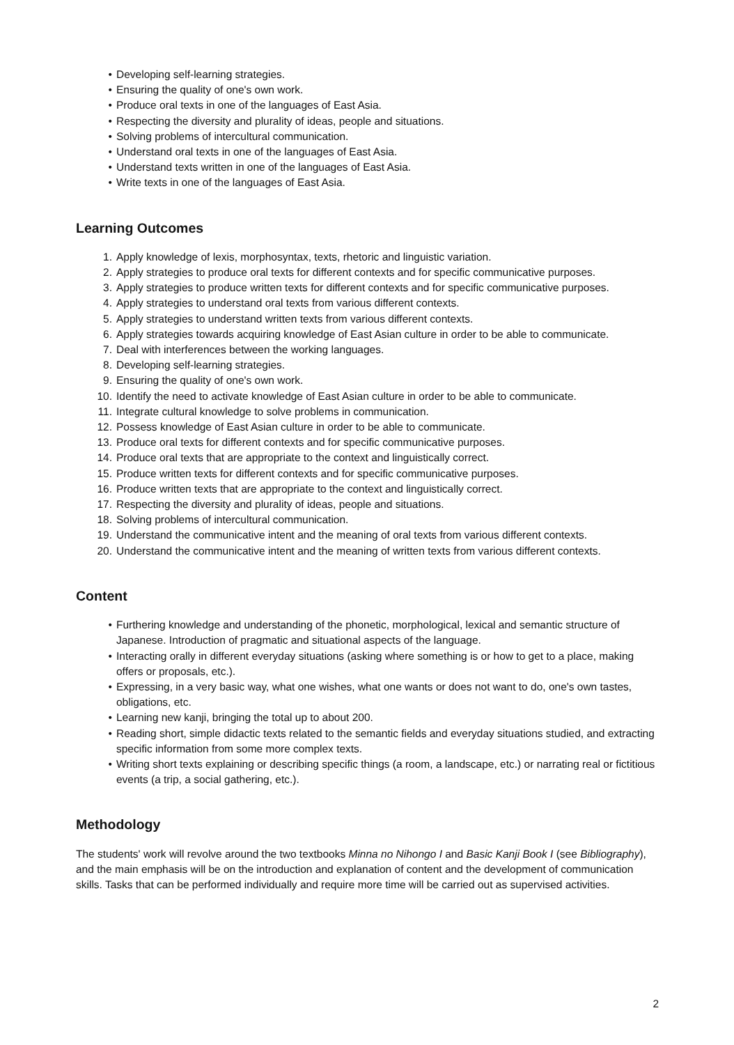• Developing self-learning strategies.
• Ensuring the quality of one's own work.
• Produce oral texts in one of the languages of East Asia.
• Respecting the diversity and plurality of ideas, people and situations.
• Solving problems of intercultural communication.
• Understand oral texts in one of the languages of East Asia.
• Understand texts written in one of the languages of East Asia.
• Write texts in one of the languages of East Asia.
Learning Outcomes
1. Apply knowledge of lexis, morphosyntax, texts, rhetoric and linguistic variation.
2. Apply strategies to produce oral texts for different contexts and for specific communicative purposes.
3. Apply strategies to produce written texts for different contexts and for specific communicative purposes.
4. Apply strategies to understand oral texts from various different contexts.
5. Apply strategies to understand written texts from various different contexts.
6. Apply strategies towards acquiring knowledge of East Asian culture in order to be able to communicate.
7. Deal with interferences between the working languages.
8. Developing self-learning strategies.
9. Ensuring the quality of one's own work.
10. Identify the need to activate knowledge of East Asian culture in order to be able to communicate.
11. Integrate cultural knowledge to solve problems in communication.
12. Possess knowledge of East Asian culture in order to be able to communicate.
13. Produce oral texts for different contexts and for specific communicative purposes.
14. Produce oral texts that are appropriate to the context and linguistically correct.
15. Produce written texts for different contexts and for specific communicative purposes.
16. Produce written texts that are appropriate to the context and linguistically correct.
17. Respecting the diversity and plurality of ideas, people and situations.
18. Solving problems of intercultural communication.
19. Understand the communicative intent and the meaning of oral texts from various different contexts.
20. Understand the communicative intent and the meaning of written texts from various different contexts.
Content
• Furthering knowledge and understanding of the phonetic, morphological, lexical and semantic structure of Japanese. Introduction of pragmatic and situational aspects of the language.
• Interacting orally in different everyday situations (asking where something is or how to get to a place, making offers or proposals, etc.).
• Expressing, in a very basic way, what one wishes, what one wants or does not want to do, one's own tastes, obligations, etc.
• Learning new kanji, bringing the total up to about 200.
• Reading short, simple didactic texts related to the semantic fields and everyday situations studied, and extracting specific information from some more complex texts.
• Writing short texts explaining or describing specific things (a room, a landscape, etc.) or narrating real or fictitious events (a trip, a social gathering, etc.).
Methodology
The students' work will revolve around the two textbooks Minna no Nihongo I and Basic Kanji Book I (see Bibliography), and the main emphasis will be on the introduction and explanation of content and the development of communication skills. Tasks that can be performed individually and require more time will be carried out as supervised activities.
2